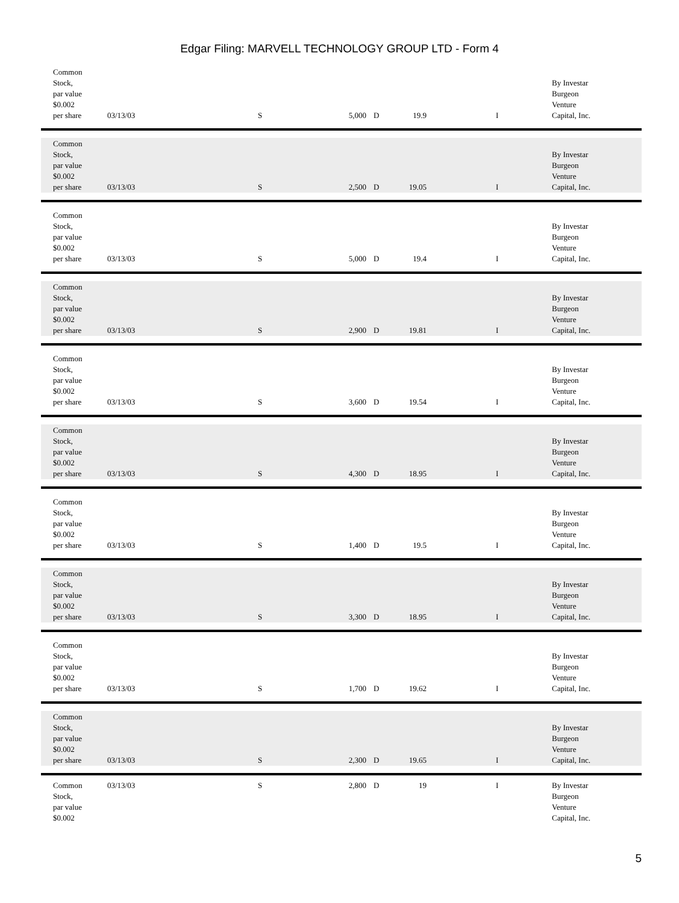Edgar Filing: MARVELL TECHNOLOGY GROUP LTD - Form 4
| Common Stock, par value $0.002 per share | 03/13/03 | S | 5,000 | D | 19.9 | I | By Investar Burgeon Venture Capital, Inc. |
| Common Stock, par value $0.002 per share | 03/13/03 | S | 2,500 | D | 19.05 | I | By Investar Burgeon Venture Capital, Inc. |
| Common Stock, par value $0.002 per share | 03/13/03 | S | 5,000 | D | 19.4 | I | By Investar Burgeon Venture Capital, Inc. |
| Common Stock, par value $0.002 per share | 03/13/03 | S | 2,900 | D | 19.81 | I | By Investar Burgeon Venture Capital, Inc. |
| Common Stock, par value $0.002 per share | 03/13/03 | S | 3,600 | D | 19.54 | I | By Investar Burgeon Venture Capital, Inc. |
| Common Stock, par value $0.002 per share | 03/13/03 | S | 4,300 | D | 18.95 | I | By Investar Burgeon Venture Capital, Inc. |
| Common Stock, par value $0.002 per share | 03/13/03 | S | 1,400 | D | 19.5 | I | By Investar Burgeon Venture Capital, Inc. |
| Common Stock, par value $0.002 per share | 03/13/03 | S | 3,300 | D | 18.95 | I | By Investar Burgeon Venture Capital, Inc. |
| Common Stock, par value $0.002 per share | 03/13/03 | S | 1,700 | D | 19.62 | I | By Investar Burgeon Venture Capital, Inc. |
| Common Stock, par value $0.002 per share | 03/13/03 | S | 2,300 | D | 19.65 | I | By Investar Burgeon Venture Capital, Inc. |
| Common Stock, par value $0.002 | 03/13/03 | S | 2,800 | D | 19 | I | By Investar Burgeon Venture Capital, Inc. |
5